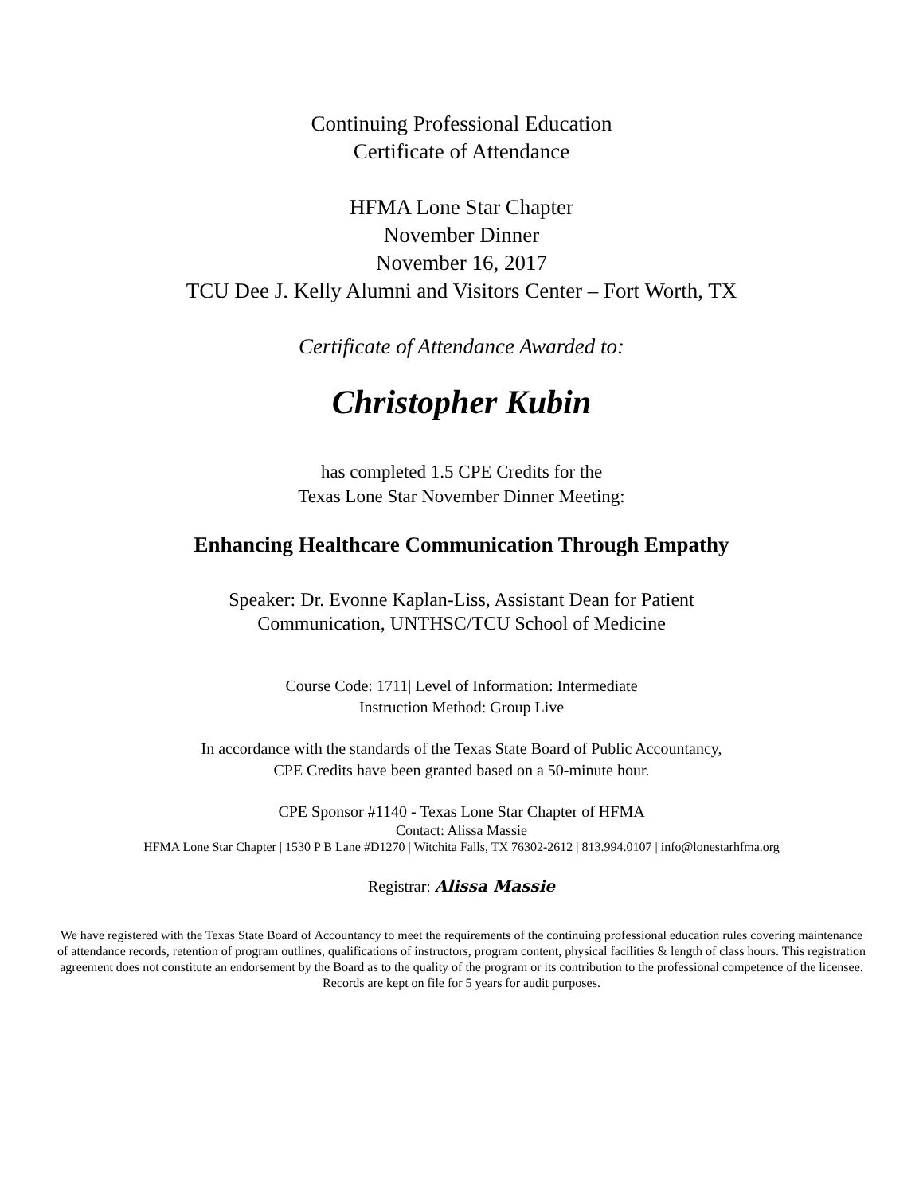Continuing Professional Education
Certificate of Attendance
HFMA Lone Star Chapter
November Dinner
November 16, 2017
TCU Dee J. Kelly Alumni and Visitors Center – Fort Worth, TX
Certificate of Attendance Awarded to:
Christopher Kubin
has completed 1.5 CPE Credits for the
Texas Lone Star November Dinner Meeting:
Enhancing Healthcare Communication Through Empathy
Speaker: Dr. Evonne Kaplan-Liss, Assistant Dean for Patient
Communication, UNTHSC/TCU School of Medicine
Course Code: 1711| Level of Information: Intermediate
Instruction Method: Group Live
In accordance with the standards of the Texas State Board of Public Accountancy,
CPE Credits have been granted based on a 50-minute hour.
CPE Sponsor #1140 - Texas Lone Star Chapter of HFMA
Contact: Alissa Massie
HFMA Lone Star Chapter | 1530 P B Lane #D1270 | Witchita Falls, TX 76302-2612 | 813.994.0107 | info@lonestarhfma.org
Registrar: Alissa Massie
We have registered with the Texas State Board of Accountancy to meet the requirements of the continuing professional education rules covering maintenance of attendance records, retention of program outlines, qualifications of instructors, program content, physical facilities & length of class hours. This registration agreement does not constitute an endorsement by the Board as to the quality of the program or its contribution to the professional competence of the licensee. Records are kept on file for 5 years for audit purposes.